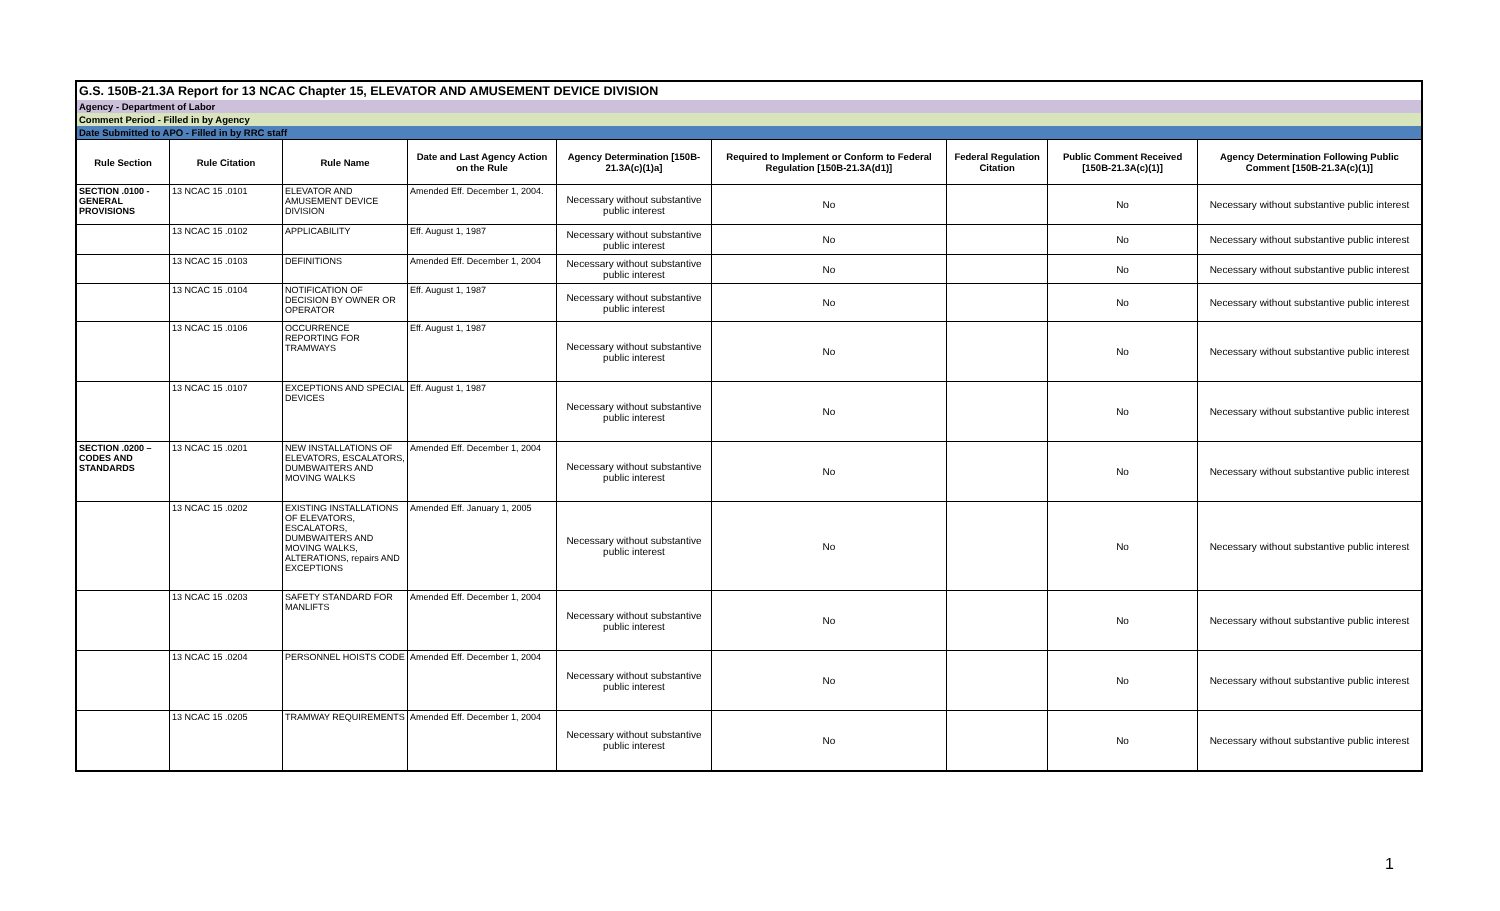| G.S. 150B-21.3A Report for 13 NCAC Chapter 15, ELEVATOR AND AMUSEMENT DEVICE DIVISION | | | | | | | | |
| Agency - Department of Labor | | | | | | | | |
| Comment Period - Filled in by Agency | | | | | | | | |
| Date Submitted to APO - Filled in by RRC staff | | | | | | | | |
| Rule Section | Rule Citation | Rule Name | Date and Last Agency Action on the Rule | Agency Determination [150B-21.3A(c)(1)a] | Required to Implement or Conform to Federal Regulation [150B-21.3A(d1)] | Federal Regulation Citation | Public Comment Received [150B-21.3A(c)(1)] | Agency Determination Following Public Comment [150B-21.3A(c)(1)] |
| SECTION .0100 - GENERAL PROVISIONS | 13 NCAC 15 .0101 | ELEVATOR AND AMUSEMENT DEVICE DIVISION | Amended Eff. December 1, 2004. | Necessary without substantive public interest | No | | No | Necessary without substantive public interest |
| | 13 NCAC 15 .0102 | APPLICABILITY | Eff. August 1, 1987 | Necessary without substantive public interest | No | | No | Necessary without substantive public interest |
| | 13 NCAC 15 .0103 | DEFINITIONS | Amended Eff. December 1, 2004 | Necessary without substantive public interest | No | | No | Necessary without substantive public interest |
| | 13 NCAC 15 .0104 | NOTIFICATION OF DECISION BY OWNER OR OPERATOR | Eff. August 1, 1987 | Necessary without substantive public interest | No | | No | Necessary without substantive public interest |
| | 13 NCAC 15 .0106 | OCCURRENCE REPORTING FOR TRAMWAYS | Eff. August 1, 1987 | Necessary without substantive public interest | No | | No | Necessary without substantive public interest |
| | 13 NCAC 15 .0107 | EXCEPTIONS AND SPECIAL DEVICES | Eff. August 1, 1987 | Necessary without substantive public interest | No | | No | Necessary without substantive public interest |
| SECTION .0200 – CODES AND STANDARDS | 13 NCAC 15 .0201 | NEW INSTALLATIONS OF ELEVATORS, ESCALATORS, DUMBWAITERS AND MOVING WALKS | Amended Eff. December 1, 2004 | Necessary without substantive public interest | No | | No | Necessary without substantive public interest |
| | 13 NCAC 15 .0202 | EXISTING INSTALLATIONS OF ELEVATORS, ESCALATORS, DUMBWAITERS AND MOVING WALKS, ALTERATIONS, repairs AND EXCEPTIONS | Amended Eff. January 1, 2005 | Necessary without substantive public interest | No | | No | Necessary without substantive public interest |
| | 13 NCAC 15 .0203 | SAFETY STANDARD FOR MANLIFTS | Amended Eff. December 1, 2004 | Necessary without substantive public interest | No | | No | Necessary without substantive public interest |
| | 13 NCAC 15 .0204 | PERSONNEL HOISTS CODE | Amended Eff. December 1, 2004 | Necessary without substantive public interest | No | | No | Necessary without substantive public interest |
| | 13 NCAC 15 .0205 | TRAMWAY REQUIREMENTS | Amended Eff. December 1, 2004 | Necessary without substantive public interest | No | | No | Necessary without substantive public interest |
1